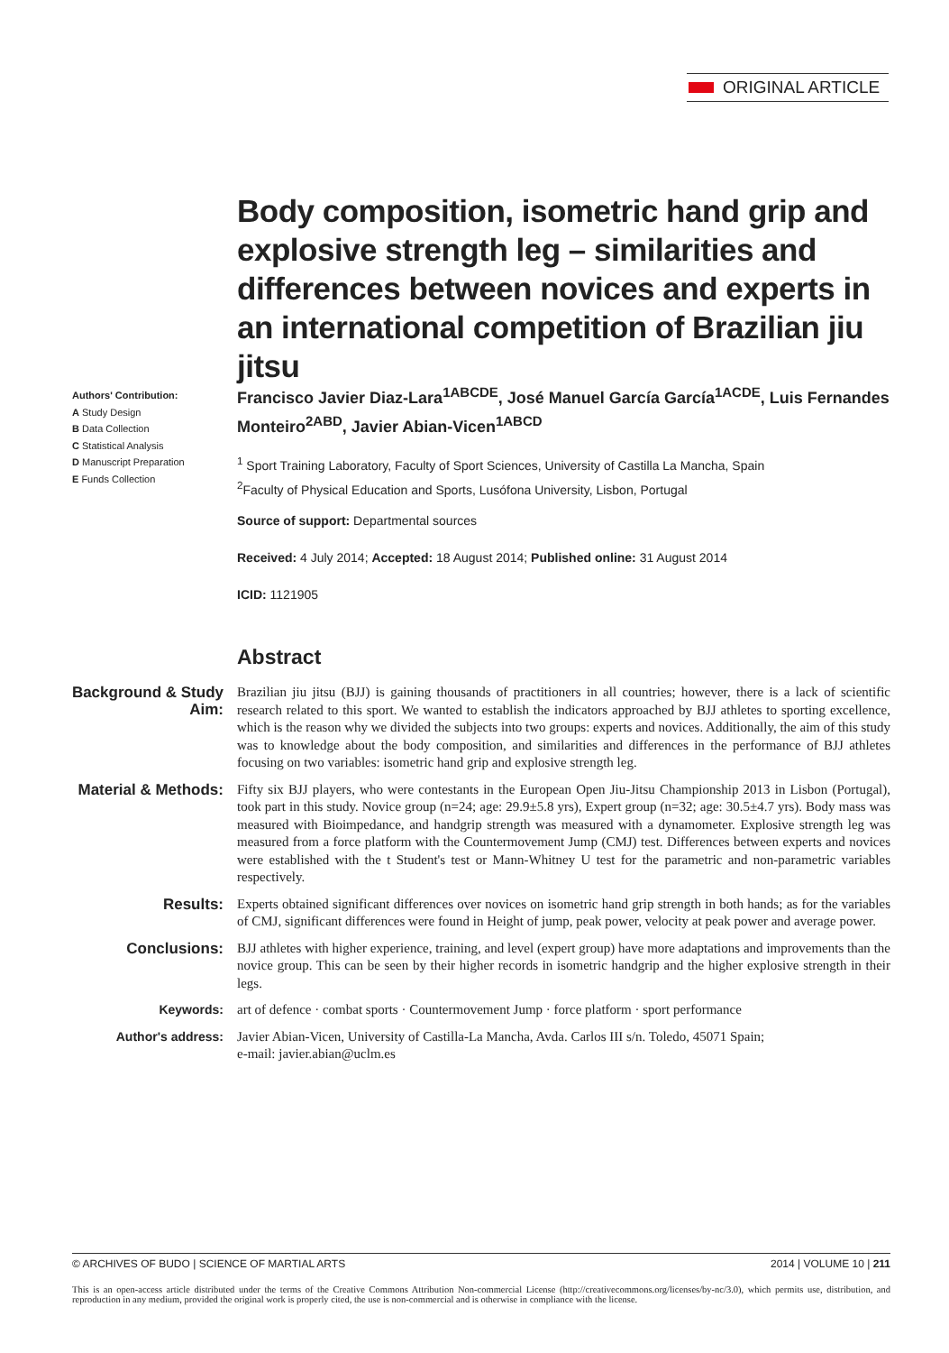ORIGINAL ARTICLE
Body composition, isometric hand grip and explosive strength leg – similarities and differences between novices and experts in an international competition of Brazilian jiu jitsu
Authors' Contribution:
A Study Design
B Data Collection
C Statistical Analysis
D Manuscript Preparation
E Funds Collection
Francisco Javier Diaz-Lara<sup>1ABCDE</sup>, José Manuel García García<sup>1ACDE</sup>, Luis Fernandes Monteiro<sup>2ABD</sup>, Javier Abian-Vicen<sup>1ABCD</sup>
<sup>1</sup> Sport Training Laboratory, Faculty of Sport Sciences, University of Castilla La Mancha, Spain
<sup>2</sup> Faculty of Physical Education and Sports, Lusófona University, Lisbon, Portugal
Source of support: Departmental sources
Received: 4 July 2014; Accepted: 18 August 2014; Published online: 31 August 2014
ICID: 1121905
Abstract
Background & Study Aim:
Brazilian jiu jitsu (BJJ) is gaining thousands of practitioners in all countries; however, there is a lack of scientific research related to this sport. We wanted to establish the indicators approached by BJJ athletes to sporting excellence, which is the reason why we divided the subjects into two groups: experts and novices. Additionally, the aim of this study was to knowledge about the body composition, and similarities and differences in the performance of BJJ athletes focusing on two variables: isometric hand grip and explosive strength leg.
Material & Methods:
Fifty six BJJ players, who were contestants in the European Open Jiu-Jitsu Championship 2013 in Lisbon (Portugal), took part in this study. Novice group (n=24; age: 29.9±5.8 yrs), Expert group (n=32; age: 30.5±4.7 yrs). Body mass was measured with Bioimpedance, and handgrip strength was measured with a dynamometer. Explosive strength leg was measured from a force platform with the Countermovement Jump (CMJ) test. Differences between experts and novices were established with the t Student's test or Mann-Whitney U test for the parametric and non-parametric variables respectively.
Results:
Experts obtained significant differences over novices on isometric hand grip strength in both hands; as for the variables of CMJ, significant differences were found in Height of jump, peak power, velocity at peak power and average power.
Conclusions:
BJJ athletes with higher experience, training, and level (expert group) have more adaptations and improvements than the novice group. This can be seen by their higher records in isometric handgrip and the higher explosive strength in their legs.
Keywords:
art of defence · combat sports · Countermovement Jump · force platform · sport performance
Author's address:
Javier Abian-Vicen, University of Castilla-La Mancha, Avda. Carlos III s/n. Toledo, 45071 Spain;
e-mail: javier.abian@uclm.es
© ARCHIVES OF BUDO | SCIENCE OF MARTIAL ARTS 2014 | VOLUME 10 | 211
This is an open-access article distributed under the terms of the Creative Commons Attribution Non-commercial License (http://creativecommons.org/licenses/by-nc/3.0), which permits use, distribution, and reproduction in any medium, provided the original work is properly cited, the use is non-commercial and is otherwise in compliance with the license.